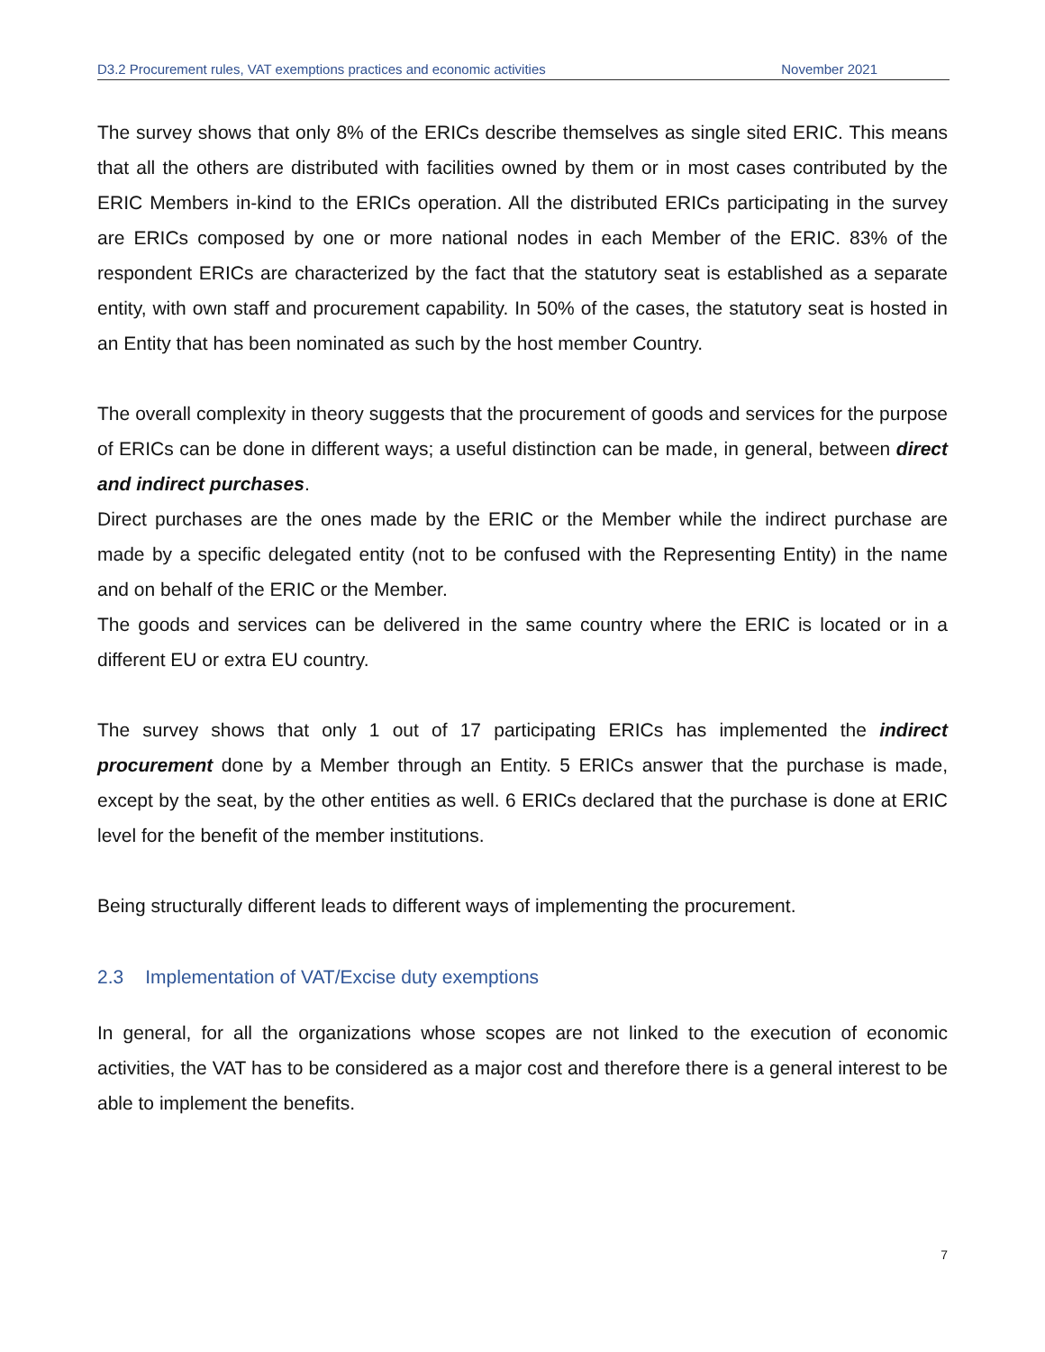D3.2 Procurement rules, VAT exemptions practices and economic activities November 2021
The survey shows that only 8% of the ERICs describe themselves as single sited ERIC. This means that all the others are distributed with facilities owned by them or in most cases contributed by the ERIC Members in-kind to the ERICs operation. All the distributed ERICs participating in the survey are ERICs composed by one or more national nodes in each Member of the ERIC. 83% of the respondent ERICs are characterized by the fact that the statutory seat is established as a separate entity, with own staff and procurement capability. In 50% of the cases, the statutory seat is hosted in an Entity that has been nominated as such by the host member Country.
The overall complexity in theory suggests that the procurement of goods and services for the purpose of ERICs can be done in different ways; a useful distinction can be made, in general, between direct and indirect purchases.
Direct purchases are the ones made by the ERIC or the Member while the indirect purchase are made by a specific delegated entity (not to be confused with the Representing Entity) in the name and on behalf of the ERIC or the Member.
The goods and services can be delivered in the same country where the ERIC is located or in a different EU or extra EU country.
The survey shows that only 1 out of 17 participating ERICs has implemented the indirect procurement done by a Member through an Entity. 5 ERICs answer that the purchase is made, except by the seat, by the other entities as well. 6 ERICs declared that the purchase is done at ERIC level for the benefit of the member institutions.
Being structurally different leads to different ways of implementing the procurement.
2.3 Implementation of VAT/Excise duty exemptions
In general, for all the organizations whose scopes are not linked to the execution of economic activities, the VAT has to be considered as a major cost and therefore there is a general interest to be able to implement the benefits.
7